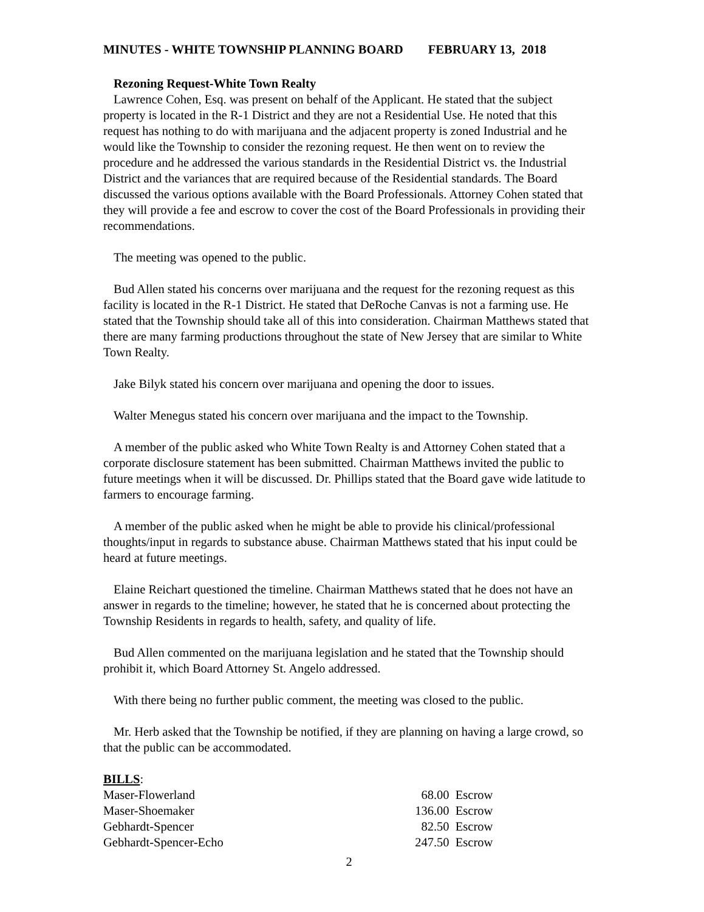MINUTES - WHITE TOWNSHIP PLANNING BOARD FEBRUARY 13, 2018
Rezoning Request-White Town Realty
Lawrence Cohen, Esq. was present on behalf of the Applicant. He stated that the subject property is located in the R-1 District and they are not a Residential Use. He noted that this request has nothing to do with marijuana and the adjacent property is zoned Industrial and he would like the Township to consider the rezoning request. He then went on to review the procedure and he addressed the various standards in the Residential District vs. the Industrial District and the variances that are required because of the Residential standards. The Board discussed the various options available with the Board Professionals. Attorney Cohen stated that they will provide a fee and escrow to cover the cost of the Board Professionals in providing their recommendations.
The meeting was opened to the public.
Bud Allen stated his concerns over marijuana and the request for the rezoning request as this facility is located in the R-1 District. He stated that DeRoche Canvas is not a farming use. He stated that the Township should take all of this into consideration. Chairman Matthews stated that there are many farming productions throughout the state of New Jersey that are similar to White Town Realty.
Jake Bilyk stated his concern over marijuana and opening the door to issues.
Walter Menegus stated his concern over marijuana and the impact to the Township.
A member of the public asked who White Town Realty is and Attorney Cohen stated that a corporate disclosure statement has been submitted. Chairman Matthews invited the public to future meetings when it will be discussed. Dr. Phillips stated that the Board gave wide latitude to farmers to encourage farming.
A member of the public asked when he might be able to provide his clinical/professional thoughts/input in regards to substance abuse. Chairman Matthews stated that his input could be heard at future meetings.
Elaine Reichart questioned the timeline. Chairman Matthews stated that he does not have an answer in regards to the timeline; however, he stated that he is concerned about protecting the Township Residents in regards to health, safety, and quality of life.
Bud Allen commented on the marijuana legislation and he stated that the Township should prohibit it, which Board Attorney St. Angelo addressed.
With there being no further public comment, the meeting was closed to the public.
Mr. Herb asked that the Township be notified, if they are planning on having a large crowd, so that the public can be accommodated.
BILLS:
| Maser-Flowerland | 68.00 | Escrow |
| Maser-Shoemaker | 136.00 | Escrow |
| Gebhardt-Spencer | 82.50 | Escrow |
| Gebhardt-Spencer-Echo | 247.50 | Escrow |
2